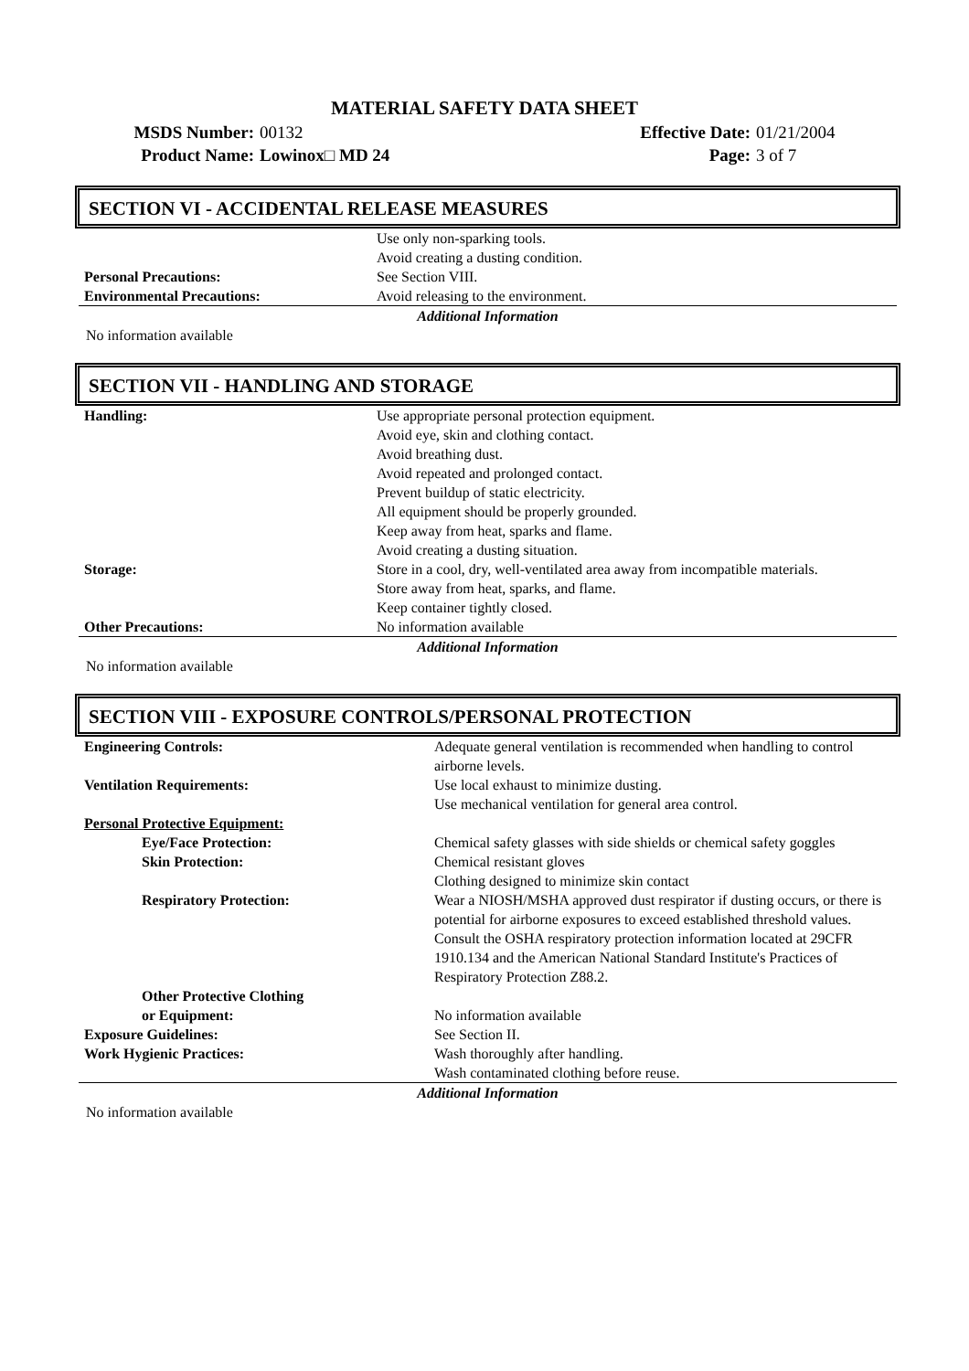MATERIAL SAFETY DATA SHEET
| MSDS Number: | 00132 | Effective Date: | 01/21/2004 |
| Product Name: | Lowinox□ MD 24 | Page: | 3 of 7 |
SECTION VI - ACCIDENTAL RELEASE MEASURES
| | Use only non-sparking tools. Avoid creating a dusting condition. |
| Personal Precautions: | See Section VIII. |
| Environmental Precautions: | Avoid releasing to the environment. |
Additional Information
No information available
SECTION VII - HANDLING AND STORAGE
| Handling: | Use appropriate personal protection equipment. Avoid eye, skin and clothing contact. Avoid breathing dust. Avoid repeated and prolonged contact. Prevent buildup of static electricity. All equipment should be properly grounded. Keep away from heat, sparks and flame. Avoid creating a dusting situation. |
| Storage: | Store in a cool, dry, well-ventilated area away from incompatible materials. Store away from heat, sparks, and flame. Keep container tightly closed. |
| Other Precautions: | No information available |
Additional Information
No information available
SECTION VIII - EXPOSURE CONTROLS/PERSONAL PROTECTION
| Engineering Controls: | Adequate general ventilation is recommended when handling to control airborne levels. |
| Ventilation Requirements: | Use local exhaust to minimize dusting. Use mechanical ventilation for general area control. |
| Personal Protective Equipment: | |
| Eye/Face Protection: | Chemical safety glasses with side shields or chemical safety goggles |
| Skin Protection: | Chemical resistant gloves Clothing designed to minimize skin contact |
| Respiratory Protection: | Wear a NIOSH/MSHA approved dust respirator if dusting occurs, or there is potential for airborne exposures to exceed established threshold values. Consult the OSHA respiratory protection information located at 29CFR 1910.134 and the American National Standard Institute's Practices of Respiratory Protection Z88.2. |
| Other Protective Clothing or Equipment: | No information available |
| Exposure Guidelines: | See Section II. |
| Work Hygienic Practices: | Wash thoroughly after handling. Wash contaminated clothing before reuse. |
Additional Information
No information available